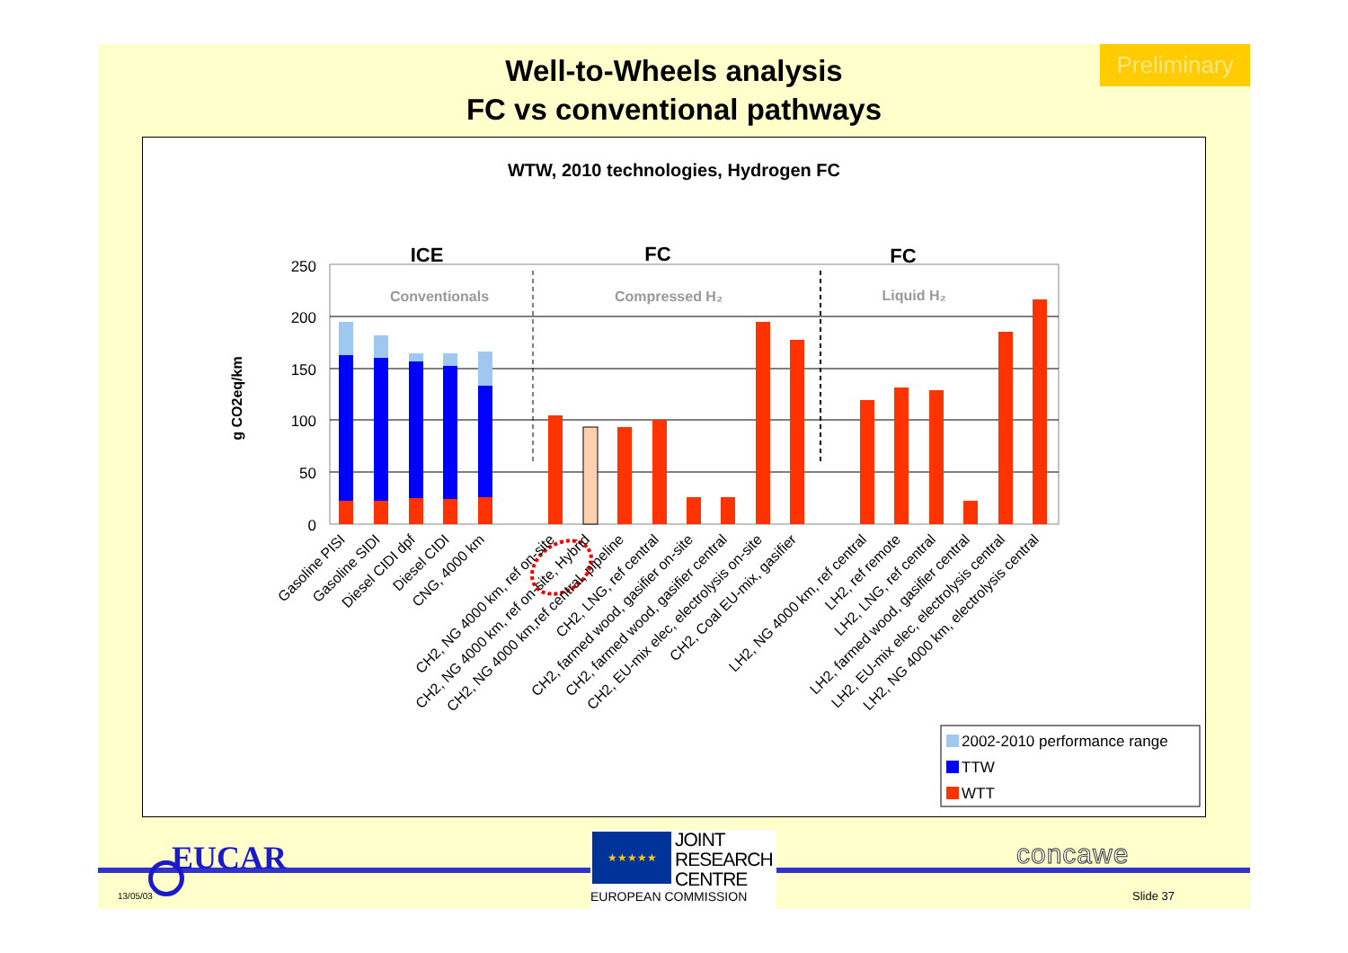Preliminary
Well-to-Wheels analysis
FC vs conventional pathways
WTW, 2010 technologies, Hydrogen FC
ICE
FC
FC
g CO2eq/km
250
200
150
100
50
0
Conventionals
Compressed H₂
Liquid H₂
Gasoline PISI
Gasoline SIDI
Diesel CIDI dpf
Diesel CIDI
CNG, 4000 km
CH2, NG 4000 km, ref on-site
CH2, NG 4000 km, ref on-site, Hybrid
CH2, NG 4000 km,ref central, pipeline
CH2, LNG, ref central
CH2, farmed wood, gasifier on-site
CH2, farmed wood, gasifier central
CH2, EU-mix elec, electrolysis on-site
CH2, Coal EU-mix, gasifier
LH2, NG 4000 km, ref central
LH2, ref remote
LH2, LNG, ref central
LH2, farmed wood, gasifier central
LH2, EU-mix elec, electrolysis central
LH2, NG 4000 km, electrolysis central
2002-2010 performance range
TTW
WTT
EUCAR
13/05/03
★★★★★
JOINT
RESEARCH
CENTRE
EUROPEAN COMMISSION
concawe
Slide 37